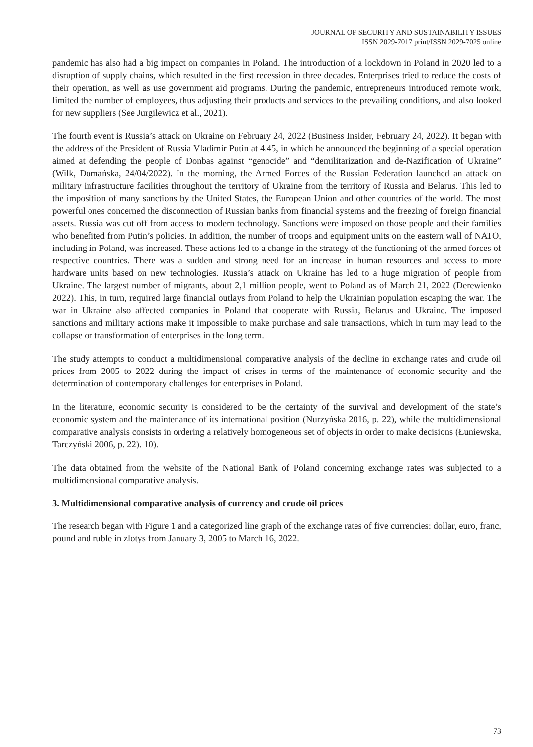JOURNAL OF SECURITY AND SUSTAINABILITY ISSUES
ISSN 2029-7017 print/ISSN 2029-7025 online
pandemic has also had a big impact on companies in Poland. The introduction of a lockdown in Poland in 2020 led to a disruption of supply chains, which resulted in the first recession in three decades. Enterprises tried to reduce the costs of their operation, as well as use government aid programs. During the pandemic, entrepreneurs introduced remote work, limited the number of employees, thus adjusting their products and services to the prevailing conditions, and also looked for new suppliers (See Jurgilewicz et al., 2021).
The fourth event is Russia’s attack on Ukraine on February 24, 2022 (Business Insider, February 24, 2022). It began with the address of the President of Russia Vladimir Putin at 4.45, in which he announced the beginning of a special operation aimed at defending the people of Donbas against “genocide” and “demilitarization and de-Nazification of Ukraine” (Wilk, Domańska, 24/04/2022). In the morning, the Armed Forces of the Russian Federation launched an attack on military infrastructure facilities throughout the territory of Ukraine from the territory of Russia and Belarus. This led to the imposition of many sanctions by the United States, the European Union and other countries of the world. The most powerful ones concerned the disconnection of Russian banks from financial systems and the freezing of foreign financial assets. Russia was cut off from access to modern technology. Sanctions were imposed on those people and their families who benefited from Putin’s policies. In addition, the number of troops and equipment units on the eastern wall of NATO, including in Poland, was increased. These actions led to a change in the strategy of the functioning of the armed forces of respective countries. There was a sudden and strong need for an increase in human resources and access to more hardware units based on new technologies. Russia’s attack on Ukraine has led to a huge migration of people from Ukraine. The largest number of migrants, about 2,1 million people, went to Poland as of March 21, 2022 (Derewienko 2022). This, in turn, required large financial outlays from Poland to help the Ukrainian population escaping the war. The war in Ukraine also affected companies in Poland that cooperate with Russia, Belarus and Ukraine. The imposed sanctions and military actions make it impossible to make purchase and sale transactions, which in turn may lead to the collapse or transformation of enterprises in the long term.
The study attempts to conduct a multidimensional comparative analysis of the decline in exchange rates and crude oil prices from 2005 to 2022 during the impact of crises in terms of the maintenance of economic security and the determination of contemporary challenges for enterprises in Poland.
In the literature, economic security is considered to be the certainty of the survival and development of the state’s economic system and the maintenance of its international position (Nurzyńska 2016, p. 22), while the multidimensional comparative analysis consists in ordering a relatively homogeneous set of objects in order to make decisions (Łuniewska, Tarczyński 2006, p. 22). 10).
The data obtained from the website of the National Bank of Poland concerning exchange rates was subjected to a multidimensional comparative analysis.
3. Multidimensional comparative analysis of currency and crude oil prices
The research began with Figure 1 and a categorized line graph of the exchange rates of five currencies: dollar, euro, franc, pound and ruble in zlotys from January 3, 2005 to March 16, 2022.
73